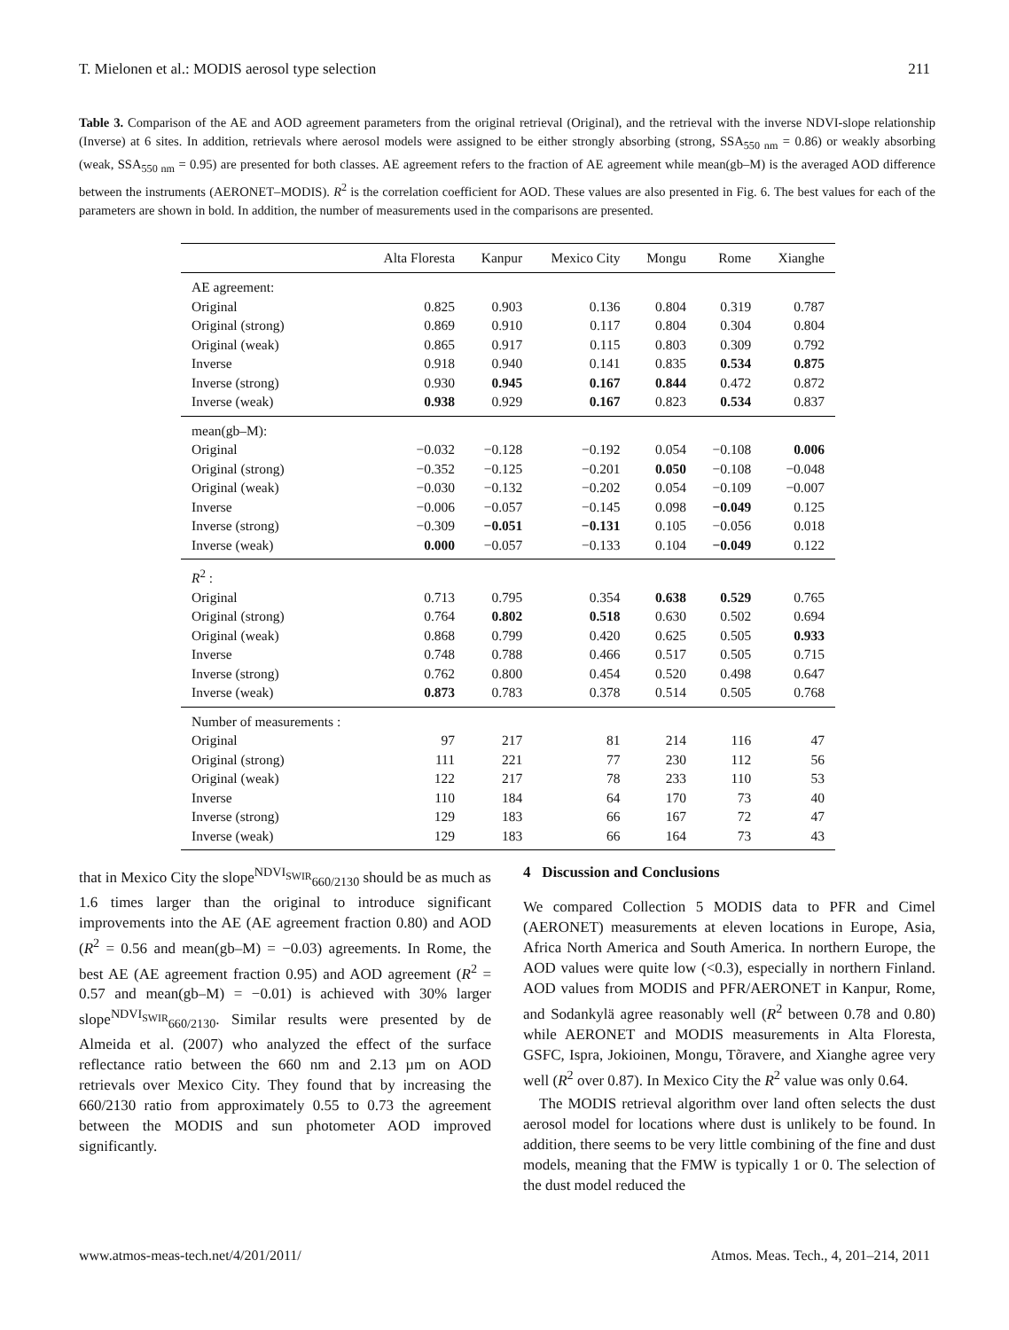T. Mielonen et al.: MODIS aerosol type selection 211
Table 3. Comparison of the AE and AOD agreement parameters from the original retrieval (Original), and the retrieval with the inverse NDVI-slope relationship (Inverse) at 6 sites. In addition, retrievals where aerosol models were assigned to be either strongly absorbing (strong, SSA<sub>550 nm</sub> = 0.86) or weakly absorbing (weak, SSA<sub>550 nm</sub> = 0.95) are presented for both classes. AE agreement refers to the fraction of AE agreement while mean(gb–M) is the averaged AOD difference between the instruments (AERONET–MODIS). R<sup>2</sup> is the correlation coefficient for AOD. These values are also presented in Fig. 6. The best values for each of the parameters are shown in bold. In addition, the number of measurements used in the comparisons are presented.
| | Alta Floresta | Kanpur | Mexico City | Mongu | Rome | Xianghe |
| --- | --- | --- | --- | --- | --- | --- |
| AE agreement: | | | | | | |
| Original | 0.825 | 0.903 | 0.136 | 0.804 | 0.319 | 0.787 |
| Original (strong) | 0.869 | 0.910 | 0.117 | 0.804 | 0.304 | 0.804 |
| Original (weak) | 0.865 | 0.917 | 0.115 | 0.803 | 0.309 | 0.792 |
| Inverse | 0.918 | 0.940 | 0.141 | 0.835 | 0.534 | 0.875 |
| Inverse (strong) | 0.930 | 0.945 | 0.167 | 0.844 | 0.472 | 0.872 |
| Inverse (weak) | 0.938 | 0.929 | 0.167 | 0.823 | 0.534 | 0.837 |
| mean(gb–M): | | | | | | |
| Original | −0.032 | −0.128 | −0.192 | 0.054 | −0.108 | 0.006 |
| Original (strong) | −0.352 | −0.125 | −0.201 | 0.050 | −0.108 | −0.048 |
| Original (weak) | −0.030 | −0.132 | −0.202 | 0.054 | −0.109 | −0.007 |
| Inverse | −0.006 | −0.057 | −0.145 | 0.098 | −0.049 | 0.125 |
| Inverse (strong) | −0.309 | −0.051 | −0.131 | 0.105 | −0.056 | 0.018 |
| Inverse (weak) | 0.000 | −0.057 | −0.133 | 0.104 | −0.049 | 0.122 |
| R<sup>2</sup> : | | | | | | |
| Original | 0.713 | 0.795 | 0.354 | 0.638 | 0.529 | 0.765 |
| Original (strong) | 0.764 | 0.802 | 0.518 | 0.630 | 0.502 | 0.694 |
| Original (weak) | 0.868 | 0.799 | 0.420 | 0.625 | 0.505 | 0.933 |
| Inverse | 0.748 | 0.788 | 0.466 | 0.517 | 0.505 | 0.715 |
| Inverse (strong) | 0.762 | 0.800 | 0.454 | 0.520 | 0.498 | 0.647 |
| Inverse (weak) | 0.873 | 0.783 | 0.378 | 0.514 | 0.505 | 0.768 |
| Number of measurements : | | | | | | |
| Original | 97 | 217 | 81 | 214 | 116 | 47 |
| Original (strong) | 111 | 221 | 77 | 230 | 112 | 56 |
| Original (weak) | 122 | 217 | 78 | 233 | 110 | 53 |
| Inverse | 110 | 184 | 64 | 170 | 73 | 40 |
| Inverse (strong) | 129 | 183 | 66 | 167 | 72 | 47 |
| Inverse (weak) | 129 | 183 | 66 | 164 | 73 | 43 |
that in Mexico City the slope<sup>NDVI<sub>SWIR</sub></sup><sub>660/2130</sub> should be as much as 1.6 times larger than the original to introduce significant improvements into the AE (AE agreement fraction 0.80) and AOD (R<sup>2</sup> = 0.56 and mean(gb–M) = −0.03) agreements. In Rome, the best AE (AE agreement fraction 0.95) and AOD agreement (R<sup>2</sup> = 0.57 and mean(gb–M) = −0.01) is achieved with 30% larger slope<sup>NDVI<sub>SWIR</sub></sup><sub>660/2130</sub>. Similar results were presented by de Almeida et al. (2007) who analyzed the effect of the surface reflectance ratio between the 660 nm and 2.13 µm on AOD retrievals over Mexico City. They found that by increasing the 660/2130 ratio from approximately 0.55 to 0.73 the agreement between the MODIS and sun photometer AOD improved significantly.
4 Discussion and Conclusions
We compared Collection 5 MODIS data to PFR and Cimel (AERONET) measurements at eleven locations in Europe, Asia, Africa North America and South America. In northern Europe, the AOD values were quite low (<0.3), especially in northern Finland. AOD values from MODIS and PFR/AERONET in Kanpur, Rome, and Sodankylä agree reasonably well (R<sup>2</sup> between 0.78 and 0.80) while AERONET and MODIS measurements in Alta Floresta, GSFC, Ispra, Jokioinen, Mongu, Tõravere, and Xianghe agree very well (R<sup>2</sup> over 0.87). In Mexico City the R<sup>2</sup> value was only 0.64.
The MODIS retrieval algorithm over land often selects the dust aerosol model for locations where dust is unlikely to be found. In addition, there seems to be very little combining of the fine and dust models, meaning that the FMW is typically 1 or 0. The selection of the dust model reduced the
www.atmos-meas-tech.net/4/201/2011/ Atmos. Meas. Tech., 4, 201–214, 2011